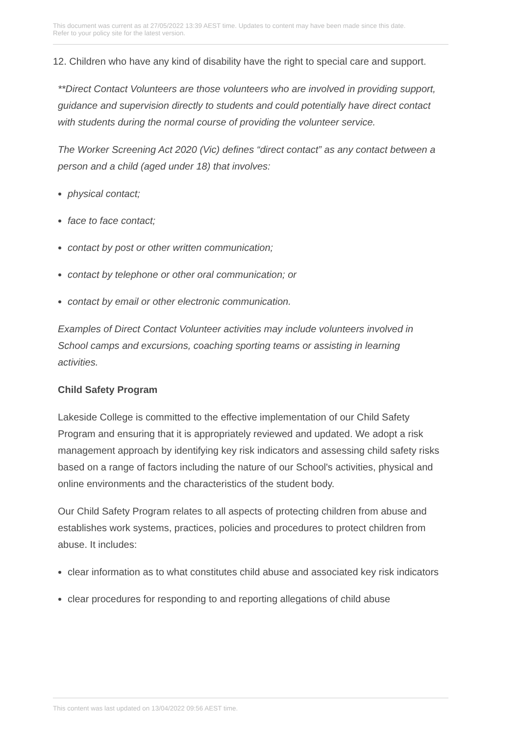This document was current as at 27/05/2022 13:39 AEST time. Updates to content may have been made since this date.
Refer to your policy site for the latest version.
12. Children who have any kind of disability have the right to special care and support.
**Direct Contact Volunteers are those volunteers who are involved in providing support, guidance and supervision directly to students and could potentially have direct contact with students during the normal course of providing the volunteer service.
The Worker Screening Act 2020 (Vic) defines “direct contact” as any contact between a person and a child (aged under 18) that involves:
physical contact;
face to face contact;
contact by post or other written communication;
contact by telephone or other oral communication; or
contact by email or other electronic communication.
Examples of Direct Contact Volunteer activities may include volunteers involved in School camps and excursions, coaching sporting teams or assisting in learning activities.
Child Safety Program
Lakeside College is committed to the effective implementation of our Child Safety Program and ensuring that it is appropriately reviewed and updated. We adopt a risk management approach by identifying key risk indicators and assessing child safety risks based on a range of factors including the nature of our School's activities, physical and online environments and the characteristics of the student body.
Our Child Safety Program relates to all aspects of protecting children from abuse and establishes work systems, practices, policies and procedures to protect children from abuse. It includes:
clear information as to what constitutes child abuse and associated key risk indicators
clear procedures for responding to and reporting allegations of child abuse
This content was last updated on 13/04/2022 09:56 AEST time.